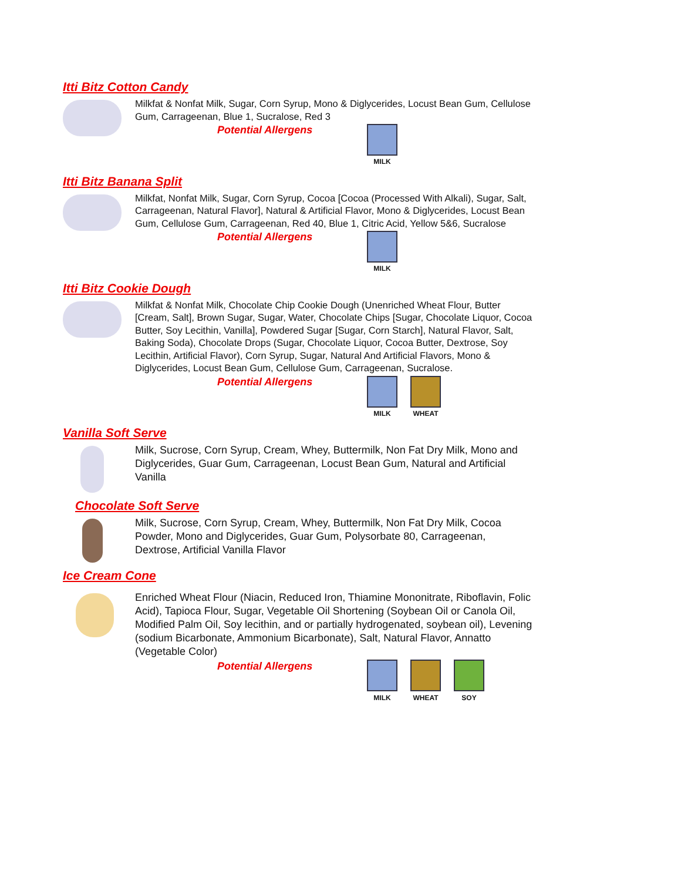Itti Bitz Cotton Candy
Milkfat & Nonfat Milk, Sugar, Corn Syrup, Mono & Diglycerides, Locust Bean Gum, Cellulose Gum, Carrageenan, Blue 1, Sucralose, Red 3
Potential Allergens
MILK
Itti Bitz Banana Split
Milkfat, Nonfat Milk, Sugar, Corn Syrup, Cocoa [Cocoa (Processed With Alkali), Sugar, Salt, Carrageenan, Natural Flavor], Natural & Artificial Flavor, Mono & Diglycerides, Locust Bean Gum, Cellulose Gum, Carrageenan, Red 40, Blue 1, Citric Acid, Yellow 5&6, Sucralose
Potential Allergens
MILK
Itti Bitz Cookie Dough
Milkfat & Nonfat Milk, Chocolate Chip Cookie Dough (Unenriched Wheat Flour, Butter [Cream, Salt], Brown Sugar, Sugar, Water, Chocolate Chips [Sugar, Chocolate Liquor, Cocoa Butter, Soy Lecithin, Vanilla], Powdered Sugar [Sugar, Corn Starch], Natural Flavor, Salt, Baking Soda), Chocolate Drops (Sugar, Chocolate Liquor, Cocoa Butter, Dextrose, Soy Lecithin, Artificial Flavor), Corn Syrup, Sugar, Natural And Artificial Flavors, Mono & Diglycerides, Locust Bean Gum, Cellulose Gum, Carrageenan, Sucralose.
Potential Allergens
MILK WHEAT
Vanilla Soft Serve
Milk, Sucrose, Corn Syrup, Cream, Whey, Buttermilk, Non Fat Dry Milk, Mono and Diglycerides, Guar Gum, Carrageenan, Locust Bean Gum, Natural and Artificial Vanilla
Chocolate Soft Serve
Milk, Sucrose, Corn Syrup, Cream, Whey, Buttermilk, Non Fat Dry Milk, Cocoa Powder, Mono and Diglycerides, Guar Gum, Polysorbate 80, Carrageenan, Dextrose, Artificial Vanilla Flavor
Ice Cream Cone
Enriched Wheat Flour (Niacin, Reduced Iron, Thiamine Mononitrate, Riboflavin, Folic Acid), Tapioca Flour, Sugar, Vegetable Oil Shortening (Soybean Oil or Canola Oil, Modified Palm Oil, Soy lecithin, and or partially hydrogenated, soybean oil), Levening (sodium Bicarbonate, Ammonium Bicarbonate), Salt, Natural Flavor, Annatto (Vegetable Color)
Potential Allergens
MILK WHEAT SOY